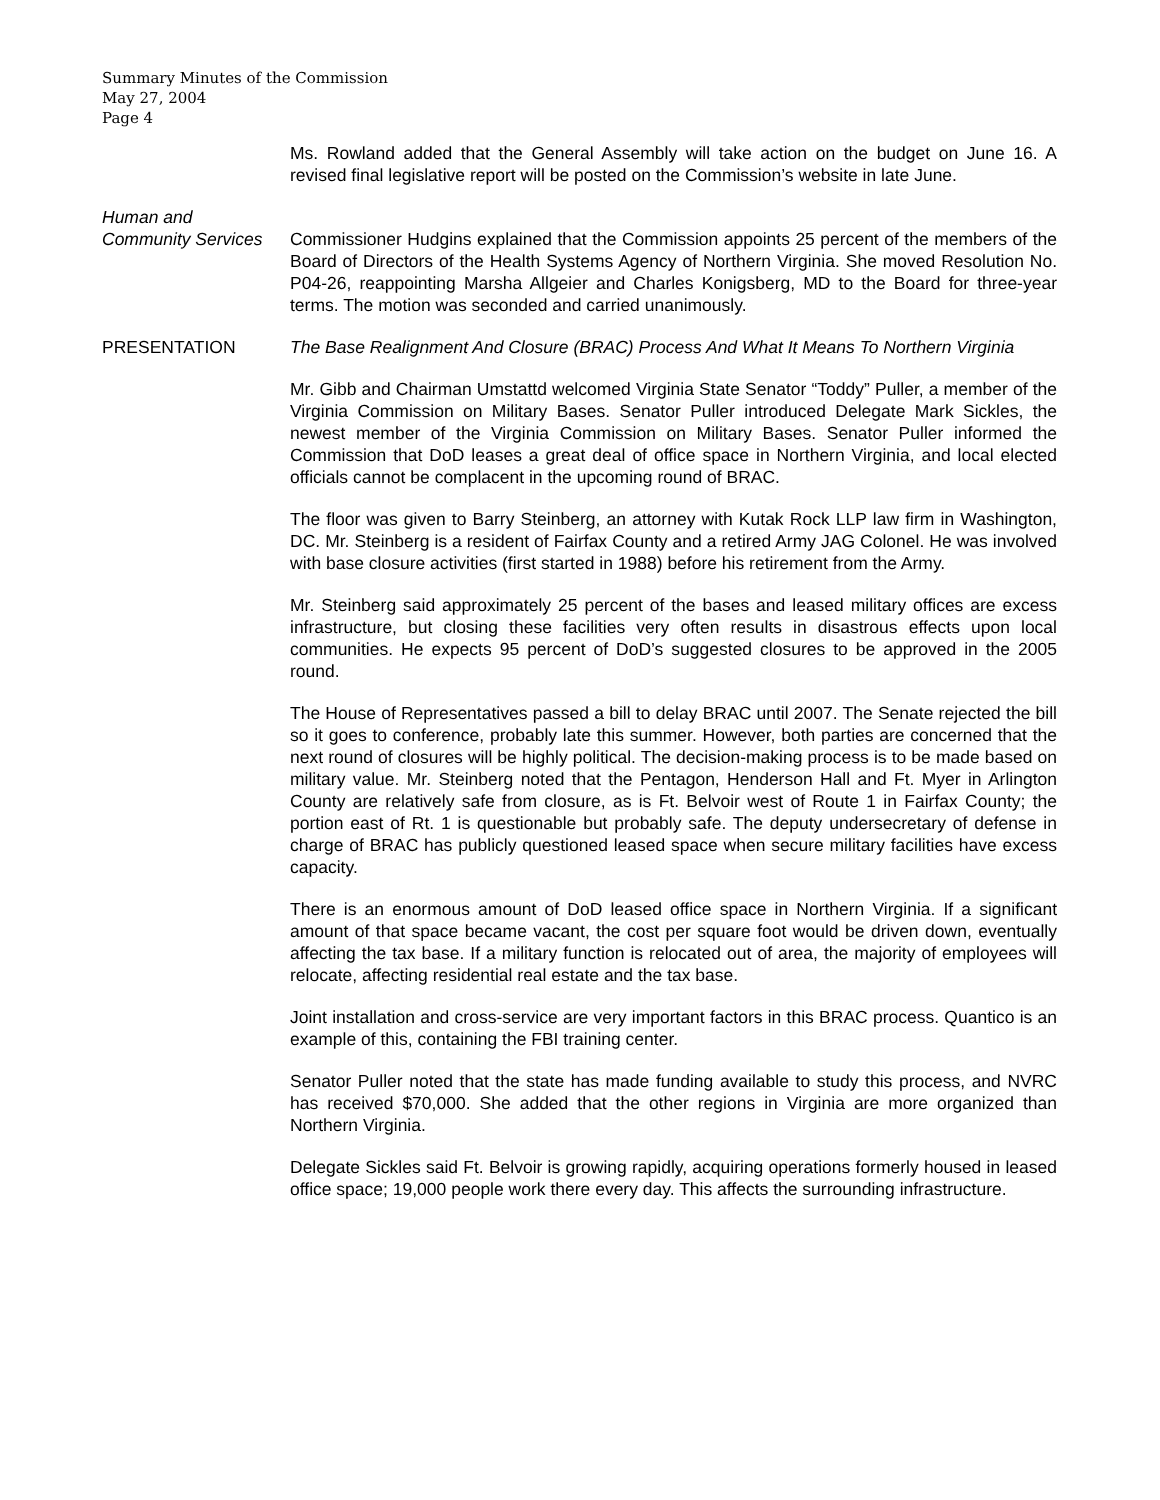Summary Minutes of the Commission
May 27, 2004
Page 4
Ms. Rowland added that the General Assembly will take action on the budget on June 16. A revised final legislative report will be posted on the Commission’s website in late June.
Human and
Community Services
Commissioner Hudgins explained that the Commission appoints 25 percent of the members of the Board of Directors of the Health Systems Agency of Northern Virginia. She moved Resolution No. P04-26, reappointing Marsha Allgeier and Charles Konigsberg, MD to the Board for three-year terms. The motion was seconded and carried unanimously.
PRESENTATION The Base Realignment And Closure (BRAC) Process And What It Means To Northern Virginia
Mr. Gibb and Chairman Umstattd welcomed Virginia State Senator “Toddy” Puller, a member of the Virginia Commission on Military Bases. Senator Puller introduced Delegate Mark Sickles, the newest member of the Virginia Commission on Military Bases. Senator Puller informed the Commission that DoD leases a great deal of office space in Northern Virginia, and local elected officials cannot be complacent in the upcoming round of BRAC.
The floor was given to Barry Steinberg, an attorney with Kutak Rock LLP law firm in Washington, DC. Mr. Steinberg is a resident of Fairfax County and a retired Army JAG Colonel. He was involved with base closure activities (first started in 1988) before his retirement from the Army.
Mr. Steinberg said approximately 25 percent of the bases and leased military offices are excess infrastructure, but closing these facilities very often results in disastrous effects upon local communities. He expects 95 percent of DoD’s suggested closures to be approved in the 2005 round.
The House of Representatives passed a bill to delay BRAC until 2007. The Senate rejected the bill so it goes to conference, probably late this summer. However, both parties are concerned that the next round of closures will be highly political. The decision-making process is to be made based on military value. Mr. Steinberg noted that the Pentagon, Henderson Hall and Ft. Myer in Arlington County are relatively safe from closure, as is Ft. Belvoir west of Route 1 in Fairfax County; the portion east of Rt. 1 is questionable but probably safe. The deputy undersecretary of defense in charge of BRAC has publicly questioned leased space when secure military facilities have excess capacity.
There is an enormous amount of DoD leased office space in Northern Virginia. If a significant amount of that space became vacant, the cost per square foot would be driven down, eventually affecting the tax base. If a military function is relocated out of area, the majority of employees will relocate, affecting residential real estate and the tax base.
Joint installation and cross-service are very important factors in this BRAC process. Quantico is an example of this, containing the FBI training center.
Senator Puller noted that the state has made funding available to study this process, and NVRC has received $70,000. She added that the other regions in Virginia are more organized than Northern Virginia.
Delegate Sickles said Ft. Belvoir is growing rapidly, acquiring operations formerly housed in leased office space; 19,000 people work there every day. This affects the surrounding infrastructure.